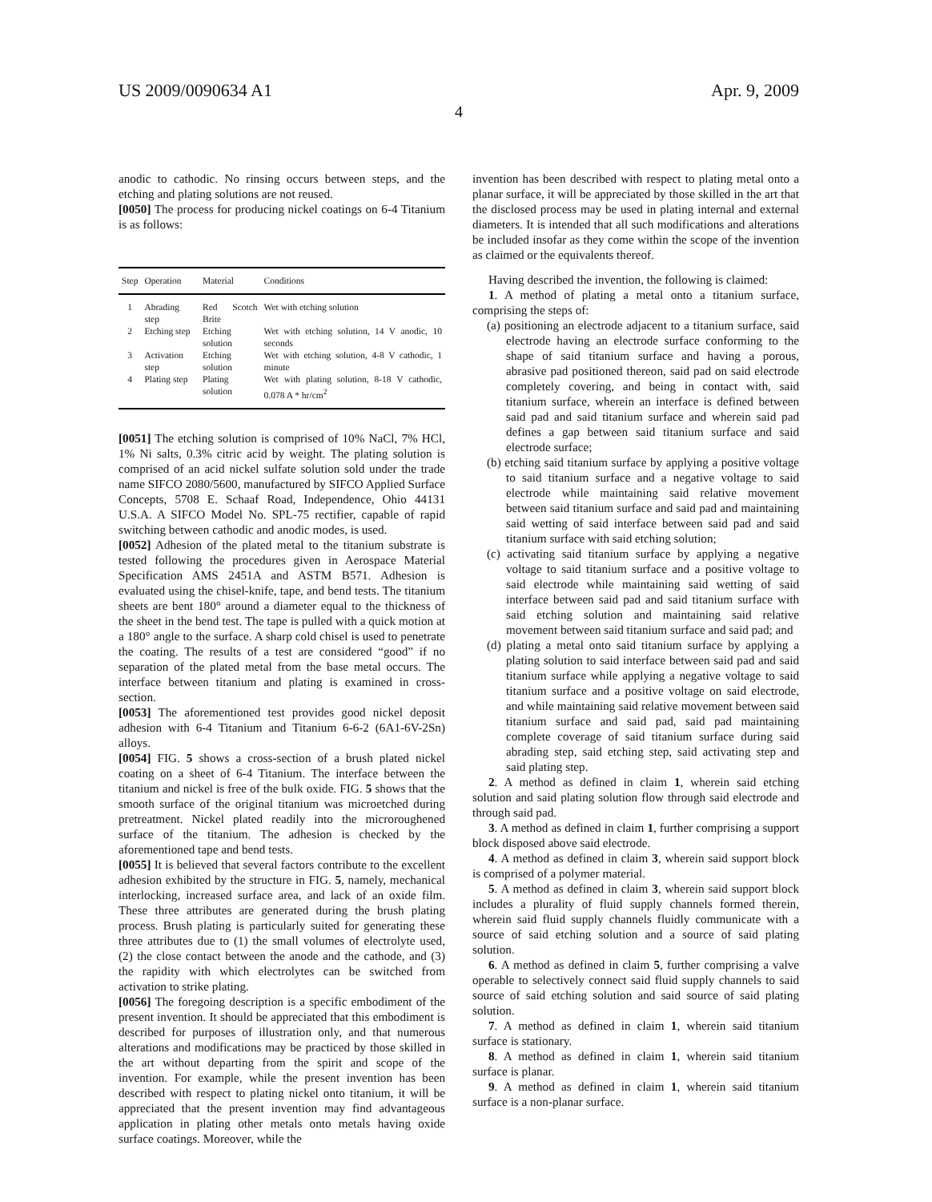US 2009/0090634 A1 Apr. 9, 2009
4
anodic to cathodic. No rinsing occurs between steps, and the etching and plating solutions are not reused.
[0050] The process for producing nickel coatings on 6-4 Titanium is as follows:
| Step | Operation | Material | Conditions |
| --- | --- | --- | --- |
| 1 | Abrading step | Red Scotch Brite | Wet with etching solution |
| 2 | Etching step | Etching solution | Wet with etching solution, 14 V anodic, 10 seconds |
| 3 | Activation step | Etching solution | Wet with etching solution, 4-8 V cathodic, 1 minute |
| 4 | Plating step | Plating solution | Wet with plating solution, 8-18 V cathodic, 0.078 A * hr/cm<sup>2</sup> |
[0051] The etching solution is comprised of 10% NaCl, 7% HCl, 1% Ni salts, 0.3% citric acid by weight. The plating solution is comprised of an acid nickel sulfate solution sold under the trade name SIFCO 2080/5600, manufactured by SIFCO Applied Surface Concepts, 5708 E. Schaaf Road, Independence, Ohio 44131 U.S.A. A SIFCO Model No. SPL-75 rectifier, capable of rapid switching between cathodic and anodic modes, is used.
[0052] Adhesion of the plated metal to the titanium substrate is tested following the procedures given in Aerospace Material Specification AMS 2451A and ASTM B571. Adhesion is evaluated using the chisel-knife, tape, and bend tests. The titanium sheets are bent 180° around a diameter equal to the thickness of the sheet in the bend test. The tape is pulled with a quick motion at a 180° angle to the surface. A sharp cold chisel is used to penetrate the coating. The results of a test are considered “good” if no separation of the plated metal from the base metal occurs. The interface between titanium and plating is examined in cross-section.
[0053] The aforementioned test provides good nickel deposit adhesion with 6-4 Titanium and Titanium 6-6-2 (6A1-6V-2Sn) alloys.
[0054] FIG. 5 shows a cross-section of a brush plated nickel coating on a sheet of 6-4 Titanium. The interface between the titanium and nickel is free of the bulk oxide. FIG. 5 shows that the smooth surface of the original titanium was microetched during pretreatment. Nickel plated readily into the microroughened surface of the titanium. The adhesion is checked by the aforementioned tape and bend tests.
[0055] It is believed that several factors contribute to the excellent adhesion exhibited by the structure in FIG. 5, namely, mechanical interlocking, increased surface area, and lack of an oxide film. These three attributes are generated during the brush plating process. Brush plating is particularly suited for generating these three attributes due to (1) the small volumes of electrolyte used, (2) the close contact between the anode and the cathode, and (3) the rapidity with which electrolytes can be switched from activation to strike plating.
[0056] The foregoing description is a specific embodiment of the present invention. It should be appreciated that this embodiment is described for purposes of illustration only, and that numerous alterations and modifications may be practiced by those skilled in the art without departing from the spirit and scope of the invention. For example, while the present invention has been described with respect to plating nickel onto titanium, it will be appreciated that the present invention may find advantageous application in plating other metals onto metals having oxide surface coatings. Moreover, while the
invention has been described with respect to plating metal onto a planar surface, it will be appreciated by those skilled in the art that the disclosed process may be used in plating internal and external diameters. It is intended that all such modifications and alterations be included insofar as they come within the scope of the invention as claimed or the equivalents thereof.
Having described the invention, the following is claimed:
1. A method of plating a metal onto a titanium surface, comprising the steps of:
(a) positioning an electrode adjacent to a titanium surface, said electrode having an electrode surface conforming to the shape of said titanium surface and having a porous, abrasive pad positioned thereon, said pad on said electrode completely covering, and being in contact with, said titanium surface, wherein an interface is defined between said pad and said titanium surface and wherein said pad defines a gap between said titanium surface and said electrode surface;
(b) etching said titanium surface by applying a positive voltage to said titanium surface and a negative voltage to said electrode while maintaining said relative movement between said titanium surface and said pad and maintaining said wetting of said interface between said pad and said titanium surface with said etching solution;
(c) activating said titanium surface by applying a negative voltage to said titanium surface and a positive voltage to said electrode while maintaining said wetting of said interface between said pad and said titanium surface with said etching solution and maintaining said relative movement between said titanium surface and said pad; and
(d) plating a metal onto said titanium surface by applying a plating solution to said interface between said pad and said titanium surface while applying a negative voltage to said titanium surface and a positive voltage on said electrode, and while maintaining said relative movement between said titanium surface and said pad, said pad maintaining complete coverage of said titanium surface during said abrading step, said etching step, said activating step and said plating step.
2. A method as defined in claim 1, wherein said etching solution and said plating solution flow through said electrode and through said pad.
3. A method as defined in claim 1, further comprising a support block disposed above said electrode.
4. A method as defined in claim 3, wherein said support block is comprised of a polymer material.
5. A method as defined in claim 3, wherein said support block includes a plurality of fluid supply channels formed therein, wherein said fluid supply channels fluidly communicate with a source of said etching solution and a source of said plating solution.
6. A method as defined in claim 5, further comprising a valve operable to selectively connect said fluid supply channels to said source of said etching solution and said source of said plating solution.
7. A method as defined in claim 1, wherein said titanium surface is stationary.
8. A method as defined in claim 1, wherein said titanium surface is planar.
9. A method as defined in claim 1, wherein said titanium surface is a non-planar surface.